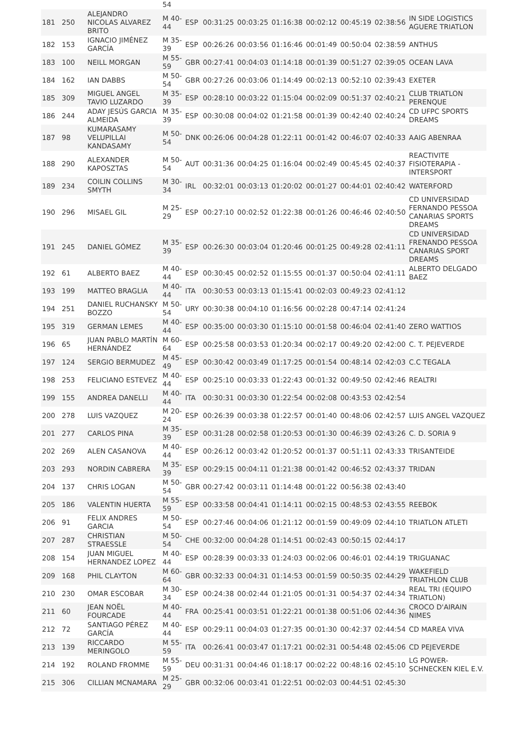| | | | 54 | | | | | | | | |
| 181 | 250 | ALEJANDRO NICOLAS ALVAREZ BRITO | M 40-44 | ESP | 00:31:25 | 00:03:25 | 01:16:38 | 00:02:12 | 00:45:19 | 02:38:56 | IN SIDE LOGISTICS AGUERE TRIATLON |
| 182 | 153 | IGNACIO JIMÉNEZ GARCÍA | M 35-39 | ESP | 00:26:26 | 00:03:56 | 01:16:46 | 00:01:49 | 00:50:04 | 02:38:59 | ANTHUS |
| 183 | 100 | NEILL MORGAN | M 55-59 | GBR | 00:27:41 | 00:04:03 | 01:14:18 | 00:01:39 | 00:51:27 | 02:39:05 | OCEAN LAVA |
| 184 | 162 | IAN DABBS | M 50-54 | GBR | 00:27:26 | 00:03:06 | 01:14:49 | 00:02:13 | 00:52:10 | 02:39:43 | EXETER |
| 185 | 309 | MIGUEL ANGEL TAVIO LUZARDO | M 35-39 | ESP | 00:28:10 | 00:03:22 | 01:15:04 | 00:02:09 | 00:51:37 | 02:40:21 | CLUB TRIATLON PERENQUE |
| 186 | 244 | ADAY JESÚS GARCIA ALMEIDA | M 35-39 | ESP | 00:30:08 | 00:04:02 | 01:21:58 | 00:01:39 | 00:42:40 | 02:40:24 | CD UFPC SPORTS DREAMS |
| 187 | 98 | KUMARASAMY VELUPILLAI KANDASAMY | M 50-54 | DNK | 00:26:06 | 00:04:28 | 01:22:11 | 00:01:42 | 00:46:07 | 02:40:33 | AAIG ABENRAA |
| 188 | 290 | ALEXANDER KAPOSZTAS | M 50-54 | AUT | 00:31:36 | 00:04:25 | 01:16:04 | 00:02:49 | 00:45:45 | 02:40:37 | REACTIVITE FISIOTERAPIA - INTERSPORT |
| 189 | 234 | COILIN COLLINS SMYTH | M 30-34 | IRL | 00:32:01 | 00:03:13 | 01:20:02 | 00:01:27 | 00:44:01 | 02:40:42 | WATERFORD |
| 190 | 296 | MISAEL GIL | M 25-29 | ESP | 00:27:10 | 00:02:52 | 01:22:38 | 00:01:26 | 00:46:46 | 02:40:50 | CD UNIVERSIDAD FERNANDO PESSOA CANARIAS SPORTS DREAMS |
| 191 | 245 | DANIEL GÓMEZ | M 35-39 | ESP | 00:26:30 | 00:03:04 | 01:20:46 | 00:01:25 | 00:49:28 | 02:41:11 | CD UNIVERSIDAD FRENANDO PESSOA CANARIAS SPORT DREAMS |
| 192 | 61 | ALBERTO BAEZ | M 40-44 | ESP | 00:30:45 | 00:02:52 | 01:15:55 | 00:01:37 | 00:50:04 | 02:41:11 | ALBERTO DELGADO BAEZ |
| 193 | 199 | MATTEO BRAGLIA | M 40-44 | ITA | 00:30:53 | 00:03:13 | 01:15:41 | 00:02:03 | 00:49:23 | 02:41:12 | |
| 194 | 251 | DANIEL RUCHANSKY BOZZO | M 50-54 | URY | 00:30:38 | 00:04:10 | 01:16:56 | 00:02:28 | 00:47:14 | 02:41:24 | |
| 195 | 319 | GERMAN LEMES | M 40-44 | ESP | 00:35:00 | 00:03:30 | 01:15:10 | 00:01:58 | 00:46:04 | 02:41:40 | ZERO WATTIOS |
| 196 | 65 | JUAN PABLO MARTÍN HERNÁNDEZ | M 60-64 | ESP | 00:25:58 | 00:03:53 | 01:20:34 | 00:02:17 | 00:49:20 | 02:42:00 | C. T. PEJEVERDE |
| 197 | 124 | SERGIO BERMUDEZ | M 45-49 | ESP | 00:30:42 | 00:03:49 | 01:17:25 | 00:01:54 | 00:48:14 | 02:42:03 | C.C TEGALA |
| 198 | 253 | FELICIANO ESTEVEZ | M 40-44 | ESP | 00:25:10 | 00:03:33 | 01:22:43 | 00:01:32 | 00:49:50 | 02:42:46 | REALTRI |
| 199 | 155 | ANDREA DANELLI | M 40-44 | ITA | 00:30:31 | 00:03:30 | 01:22:54 | 00:02:08 | 00:43:53 | 02:42:54 | |
| 200 | 278 | LUIS VAZQUEZ | M 20-24 | ESP | 00:26:39 | 00:03:38 | 01:22:57 | 00:01:40 | 00:48:06 | 02:42:57 | LUIS ANGEL VAZQUEZ |
| 201 | 277 | CARLOS PINA | M 35-39 | ESP | 00:31:28 | 00:02:58 | 01:20:53 | 00:01:30 | 00:46:39 | 02:43:26 | C. D. SORIA 9 |
| 202 | 269 | ALEN CASANOVA | M 40-44 | ESP | 00:26:12 | 00:03:42 | 01:20:52 | 00:01:37 | 00:51:11 | 02:43:33 | TRISANTEIDE |
| 203 | 293 | NORDIN CABRERA | M 35-39 | ESP | 00:29:15 | 00:04:11 | 01:21:38 | 00:01:42 | 00:46:52 | 02:43:37 | TRIDAN |
| 204 | 137 | CHRIS LOGAN | M 50-54 | GBR | 00:27:42 | 00:03:11 | 01:14:48 | 00:01:22 | 00:56:38 | 02:43:40 | |
| 205 | 186 | VALENTIN HUERTA | M 55-59 | ESP | 00:33:58 | 00:04:41 | 01:14:11 | 00:02:15 | 00:48:53 | 02:43:55 | REEBOK |
| 206 | 91 | FELIX ANDRES GARCIA | M 50-54 | ESP | 00:27:46 | 00:04:06 | 01:21:12 | 00:01:59 | 00:49:09 | 02:44:10 | TRIATLON ATLETI |
| 207 | 287 | CHRISTIAN STRAESSLE | M 50-54 | CHE | 00:32:00 | 00:04:28 | 01:14:51 | 00:02:43 | 00:50:15 | 02:44:17 | |
| 208 | 154 | JUAN MIGUEL HERNANDEZ LOPEZ | M 40-44 | ESP | 00:28:39 | 00:03:33 | 01:24:03 | 00:02:06 | 00:46:01 | 02:44:19 | TRIGUANAC |
| 209 | 168 | PHIL CLAYTON | M 60-64 | GBR | 00:32:33 | 00:04:31 | 01:14:53 | 00:01:59 | 00:50:35 | 02:44:29 | WAKEFIELD TRIATHLON CLUB |
| 210 | 230 | OMAR ESCOBAR | M 30-34 | ESP | 00:24:38 | 00:02:44 | 01:21:05 | 00:01:31 | 00:54:37 | 02:44:34 | REAL TRI (EQUIPO TRIATLON) |
| 211 | 60 | JEAN NOËL FOURCADE | M 40-44 | FRA | 00:25:41 | 00:03:51 | 01:22:21 | 00:01:38 | 00:51:06 | 02:44:36 | CROCO D'AIRAIN NIMES |
| 212 | 72 | SANTIAGO PÉREZ GARCÍA | M 40-44 | ESP | 00:29:11 | 00:04:03 | 01:27:35 | 00:01:30 | 00:42:37 | 02:44:54 | CD MAREA VIVA |
| 213 | 139 | RICCARDO MERINGOLO | M 55-59 | ITA | 00:26:41 | 00:03:47 | 01:17:21 | 00:02:31 | 00:54:48 | 02:45:06 | CD PEJEVERDE |
| 214 | 192 | ROLAND FROMME | M 55-59 | DEU | 00:31:31 | 00:04:46 | 01:18:17 | 00:02:22 | 00:48:16 | 02:45:10 | LG POWER-SCHNECKEN KIEL E.V. |
| 215 | 306 | CILLIAN MCNAMARA | M 25-29 | GBR | 00:32:06 | 00:03:41 | 01:22:51 | 00:02:03 | 00:44:51 | 02:45:30 | |